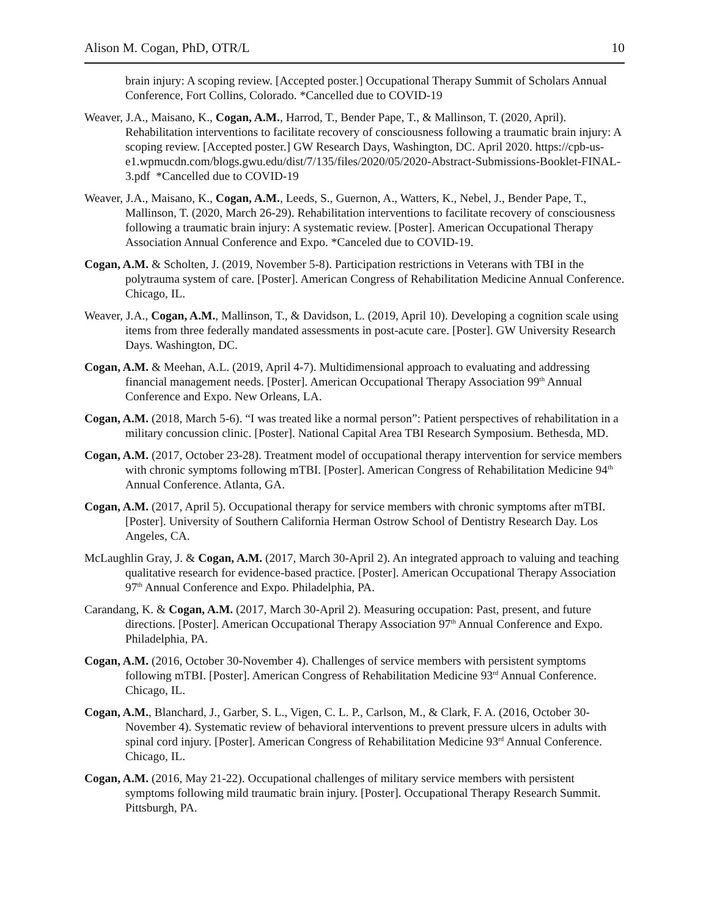Alison M. Cogan, PhD, OTR/L 10
brain injury: A scoping review. [Accepted poster.] Occupational Therapy Summit of Scholars Annual Conference, Fort Collins, Colorado. *Cancelled due to COVID-19
Weaver, J.A., Maisano, K., Cogan, A.M., Harrod, T., Bender Pape, T., & Mallinson, T. (2020, April). Rehabilitation interventions to facilitate recovery of consciousness following a traumatic brain injury: A scoping review. [Accepted poster.] GW Research Days, Washington, DC. April 2020. https://cpb-us-e1.wpmucdn.com/blogs.gwu.edu/dist/7/135/files/2020/05/2020-Abstract-Submissions-Booklet-FINAL-3.pdf *Cancelled due to COVID-19
Weaver, J.A., Maisano, K., Cogan, A.M., Leeds, S., Guernon, A., Watters, K., Nebel, J., Bender Pape, T., Mallinson, T. (2020, March 26-29). Rehabilitation interventions to facilitate recovery of consciousness following a traumatic brain injury: A systematic review. [Poster]. American Occupational Therapy Association Annual Conference and Expo. *Canceled due to COVID-19.
Cogan, A.M. & Scholten, J. (2019, November 5-8). Participation restrictions in Veterans with TBI in the polytrauma system of care. [Poster]. American Congress of Rehabilitation Medicine Annual Conference. Chicago, IL.
Weaver, J.A., Cogan, A.M., Mallinson, T., & Davidson, L. (2019, April 10). Developing a cognition scale using items from three federally mandated assessments in post-acute care. [Poster]. GW University Research Days. Washington, DC.
Cogan, A.M. & Meehan, A.L. (2019, April 4-7). Multidimensional approach to evaluating and addressing financial management needs. [Poster]. American Occupational Therapy Association 99<sup>th</sup> Annual Conference and Expo. New Orleans, LA.
Cogan, A.M. (2018, March 5-6). “I was treated like a normal person”: Patient perspectives of rehabilitation in a military concussion clinic. [Poster]. National Capital Area TBI Research Symposium. Bethesda, MD.
Cogan, A.M. (2017, October 23-28). Treatment model of occupational therapy intervention for service members with chronic symptoms following mTBI. [Poster]. American Congress of Rehabilitation Medicine 94<sup>th</sup> Annual Conference. Atlanta, GA.
Cogan, A.M. (2017, April 5). Occupational therapy for service members with chronic symptoms after mTBI. [Poster]. University of Southern California Herman Ostrow School of Dentistry Research Day. Los Angeles, CA.
McLaughlin Gray, J. & Cogan, A.M. (2017, March 30-April 2). An integrated approach to valuing and teaching qualitative research for evidence-based practice. [Poster]. American Occupational Therapy Association 97<sup>th</sup> Annual Conference and Expo. Philadelphia, PA.
Carandang, K. & Cogan, A.M. (2017, March 30-April 2). Measuring occupation: Past, present, and future directions. [Poster]. American Occupational Therapy Association 97<sup>th</sup> Annual Conference and Expo. Philadelphia, PA.
Cogan, A.M. (2016, October 30-November 4). Challenges of service members with persistent symptoms following mTBI. [Poster]. American Congress of Rehabilitation Medicine 93<sup>rd</sup> Annual Conference. Chicago, IL.
Cogan, A.M., Blanchard, J., Garber, S. L., Vigen, C. L. P., Carlson, M., & Clark, F. A. (2016, October 30-November 4). Systematic review of behavioral interventions to prevent pressure ulcers in adults with spinal cord injury. [Poster]. American Congress of Rehabilitation Medicine 93<sup>rd</sup> Annual Conference. Chicago, IL.
Cogan, A.M. (2016, May 21-22). Occupational challenges of military service members with persistent symptoms following mild traumatic brain injury. [Poster]. Occupational Therapy Research Summit. Pittsburgh, PA.